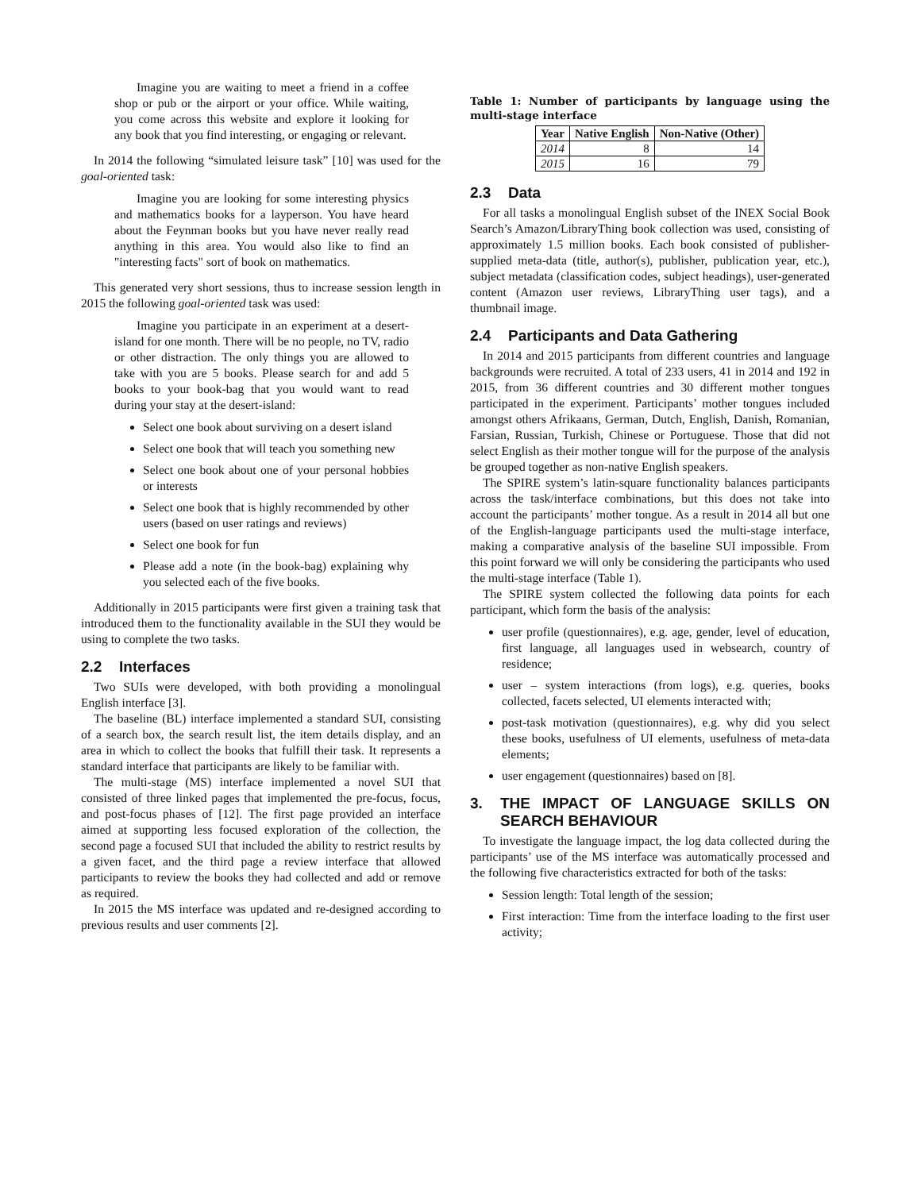Imagine you are waiting to meet a friend in a coffee shop or pub or the airport or your office. While waiting, you come across this website and explore it looking for any book that you find interesting, or engaging or relevant.
In 2014 the following “simulated leisure task” [10] was used for the goal-oriented task:
Imagine you are looking for some interesting physics and mathematics books for a layperson. You have heard about the Feynman books but you have never really read anything in this area. You would also like to find an "interesting facts" sort of book on mathematics.
This generated very short sessions, thus to increase session length in 2015 the following goal-oriented task was used:
Imagine you participate in an experiment at a desert-island for one month. There will be no people, no TV, radio or other distraction. The only things you are allowed to take with you are 5 books. Please search for and add 5 books to your book-bag that you would want to read during your stay at the desert-island:
Select one book about surviving on a desert island
Select one book that will teach you something new
Select one book about one of your personal hobbies or interests
Select one book that is highly recommended by other users (based on user ratings and reviews)
Select one book for fun
Please add a note (in the book-bag) explaining why you selected each of the five books.
Additionally in 2015 participants were first given a training task that introduced them to the functionality available in the SUI they would be using to complete the two tasks.
2.2 Interfaces
Two SUIs were developed, with both providing a monolingual English interface [3].
The baseline (BL) interface implemented a standard SUI, consisting of a search box, the search result list, the item details display, and an area in which to collect the books that fulfill their task. It represents a standard interface that participants are likely to be familiar with.
The multi-stage (MS) interface implemented a novel SUI that consisted of three linked pages that implemented the pre-focus, focus, and post-focus phases of [12]. The first page provided an interface aimed at supporting less focused exploration of the collection, the second page a focused SUI that included the ability to restrict results by a given facet, and the third page a review interface that allowed participants to review the books they had collected and add or remove as required.
In 2015 the MS interface was updated and re-designed according to previous results and user comments [2].
Table 1: Number of participants by language using the multi-stage interface
| Year | Native English | Non-Native (Other) |
| --- | --- | --- |
| 2014 | 8 | 14 |
| 2015 | 16 | 79 |
2.3 Data
For all tasks a monolingual English subset of the INEX Social Book Search’s Amazon/LibraryThing book collection was used, consisting of approximately 1.5 million books. Each book consisted of publisher-supplied meta-data (title, author(s), publisher, publication year, etc.), subject metadata (classification codes, subject headings), user-generated content (Amazon user reviews, LibraryThing user tags), and a thumbnail image.
2.4 Participants and Data Gathering
In 2014 and 2015 participants from different countries and language backgrounds were recruited. A total of 233 users, 41 in 2014 and 192 in 2015, from 36 different countries and 30 different mother tongues participated in the experiment. Participants’ mother tongues included amongst others Afrikaans, German, Dutch, English, Danish, Romanian, Farsian, Russian, Turkish, Chinese or Portuguese. Those that did not select English as their mother tongue will for the purpose of the analysis be grouped together as non-native English speakers.
The SPIRE system’s latin-square functionality balances participants across the task/interface combinations, but this does not take into account the participants’ mother tongue. As a result in 2014 all but one of the English-language participants used the multi-stage interface, making a comparative analysis of the baseline SUI impossible. From this point forward we will only be considering the participants who used the multi-stage interface (Table 1).
The SPIRE system collected the following data points for each participant, which form the basis of the analysis:
user profile (questionnaires), e.g. age, gender, level of education, first language, all languages used in websearch, country of residence;
user – system interactions (from logs), e.g. queries, books collected, facets selected, UI elements interacted with;
post-task motivation (questionnaires), e.g. why did you select these books, usefulness of UI elements, usefulness of meta-data elements;
user engagement (questionnaires) based on [8].
3. THE IMPACT OF LANGUAGE SKILLS ON SEARCH BEHAVIOUR
To investigate the language impact, the log data collected during the participants’ use of the MS interface was automatically processed and the following five characteristics extracted for both of the tasks:
Session length: Total length of the session;
First interaction: Time from the interface loading to the first user activity;